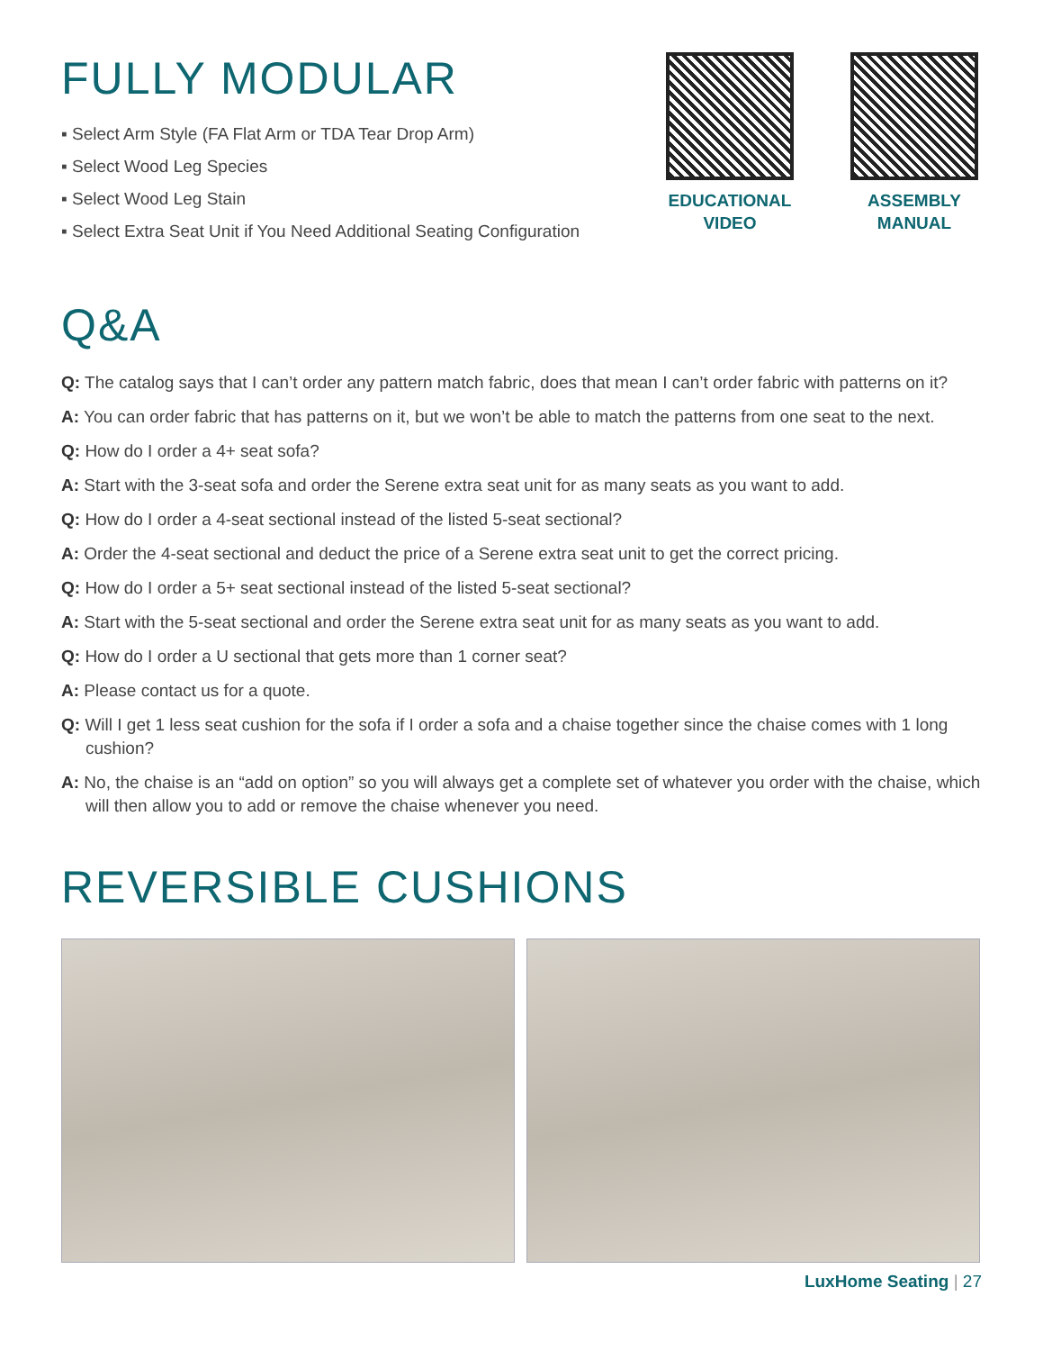FULLY MODULAR
▪ Select Arm Style (FA Flat Arm or TDA Tear Drop Arm)
▪ Select Wood Leg Species
▪ Select Wood Leg Stain
▪ Select Extra Seat Unit if You Need Additional Seating Configuration
EDUCATIONAL VIDEO
ASSEMBLY MANUAL
Q&A
Q: The catalog says that I can’t order any pattern match fabric, does that mean I can’t order fabric with patterns on it?
A: You can order fabric that has patterns on it, but we won’t be able to match the patterns from one seat to the next.
Q: How do I order a 4+ seat sofa?
A: Start with the 3-seat sofa and order the Serene extra seat unit for as many seats as you want to add.
Q: How do I order a 4-seat sectional instead of the listed 5-seat sectional?
A: Order the 4-seat sectional and deduct the price of a Serene extra seat unit to get the correct pricing.
Q: How do I order a 5+ seat sectional instead of the listed 5-seat sectional?
A: Start with the 5-seat sectional and order the Serene extra seat unit for as many seats as you want to add.
Q: How do I order a U sectional that gets more than 1 corner seat?
A: Please contact us for a quote.
Q: Will I get 1 less seat cushion for the sofa if I order a sofa and a chaise together since the chaise comes with 1 long cushion?
A: No, the chaise is an “add on option” so you will always get a complete set of whatever you order with the chaise, which will then allow you to add or remove the chaise whenever you need.
REVERSIBLE CUSHIONS
LuxHome Seating | 27